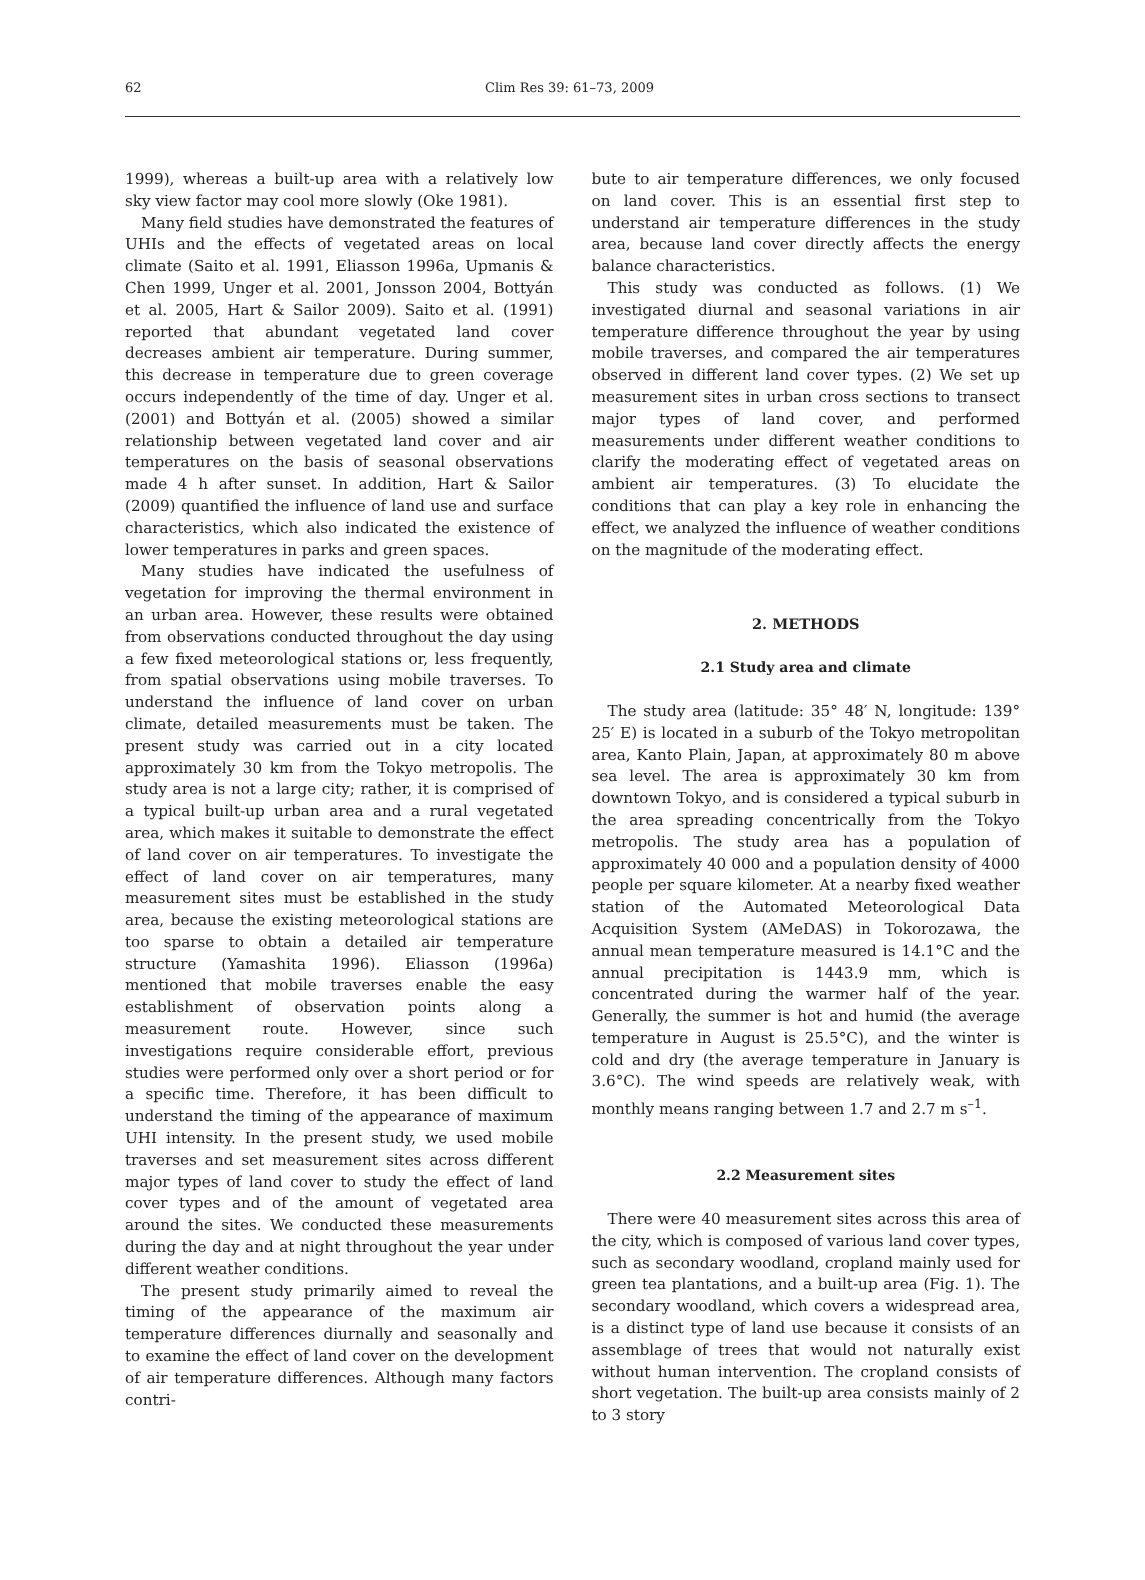62 Clim Res 39: 61–73, 2009
1999), whereas a built-up area with a relatively low sky view factor may cool more slowly (Oke 1981).
Many field studies have demonstrated the features of UHIs and the effects of vegetated areas on local climate (Saito et al. 1991, Eliasson 1996a, Upmanis & Chen 1999, Unger et al. 2001, Jonsson 2004, Bottyán et al. 2005, Hart & Sailor 2009). Saito et al. (1991) reported that abundant vegetated land cover decreases ambient air temperature. During summer, this decrease in temperature due to green coverage occurs independently of the time of day. Unger et al. (2001) and Bottyán et al. (2005) showed a similar relationship between vegetated land cover and air temperatures on the basis of seasonal observations made 4 h after sunset. In addition, Hart & Sailor (2009) quantified the influence of land use and surface characteristics, which also indicated the existence of lower temperatures in parks and green spaces.
Many studies have indicated the usefulness of vegetation for improving the thermal environment in an urban area. However, these results were obtained from observations conducted throughout the day using a few fixed meteorological stations or, less frequently, from spatial observations using mobile traverses. To understand the influence of land cover on urban climate, detailed measurements must be taken. The present study was carried out in a city located approximately 30 km from the Tokyo metropolis. The study area is not a large city; rather, it is comprised of a typical built-up urban area and a rural vegetated area, which makes it suitable to demonstrate the effect of land cover on air temperatures. To investigate the effect of land cover on air temperatures, many measurement sites must be established in the study area, because the existing meteorological stations are too sparse to obtain a detailed air temperature structure (Yamashita 1996). Eliasson (1996a) mentioned that mobile traverses enable the easy establishment of observation points along a measurement route. However, since such investigations require considerable effort, previous studies were performed only over a short period or for a specific time. Therefore, it has been difficult to understand the timing of the appearance of maximum UHI intensity. In the present study, we used mobile traverses and set measurement sites across different major types of land cover to study the effect of land cover types and of the amount of vegetated area around the sites. We conducted these measurements during the day and at night throughout the year under different weather conditions.
The present study primarily aimed to reveal the timing of the appearance of the maximum air temperature differences diurnally and seasonally and to examine the effect of land cover on the development of air temperature differences. Although many factors contri-
bute to air temperature differences, we only focused on land cover. This is an essential first step to understand air temperature differences in the study area, because land cover directly affects the energy balance characteristics.
This study was conducted as follows. (1) We investigated diurnal and seasonal variations in air temperature difference throughout the year by using mobile traverses, and compared the air temperatures observed in different land cover types. (2) We set up measurement sites in urban cross sections to transect major types of land cover, and performed measurements under different weather conditions to clarify the moderating effect of vegetated areas on ambient air temperatures. (3) To elucidate the conditions that can play a key role in enhancing the effect, we analyzed the influence of weather conditions on the magnitude of the moderating effect.
2. METHODS
2.1 Study area and climate
The study area (latitude: 35° 48′ N, longitude: 139° 25′ E) is located in a suburb of the Tokyo metropolitan area, Kanto Plain, Japan, at approximately 80 m above sea level. The area is approximately 30 km from downtown Tokyo, and is considered a typical suburb in the area spreading concentrically from the Tokyo metropolis. The study area has a population of approximately 40 000 and a population density of 4000 people per square kilometer. At a nearby fixed weather station of the Automated Meteorological Data Acquisition System (AMeDAS) in Tokorozawa, the annual mean temperature measured is 14.1°C and the annual precipitation is 1443.9 mm, which is concentrated during the warmer half of the year. Generally, the summer is hot and humid (the average temperature in August is 25.5°C), and the winter is cold and dry (the average temperature in January is 3.6°C). The wind speeds are relatively weak, with monthly means ranging between 1.7 and 2.7 m s<sup>–1</sup>.
2.2 Measurement sites
There were 40 measurement sites across this area of the city, which is composed of various land cover types, such as secondary woodland, cropland mainly used for green tea plantations, and a built-up area (Fig. 1). The secondary woodland, which covers a widespread area, is a distinct type of land use because it consists of an assemblage of trees that would not naturally exist without human intervention. The cropland consists of short vegetation. The built-up area consists mainly of 2 to 3 story